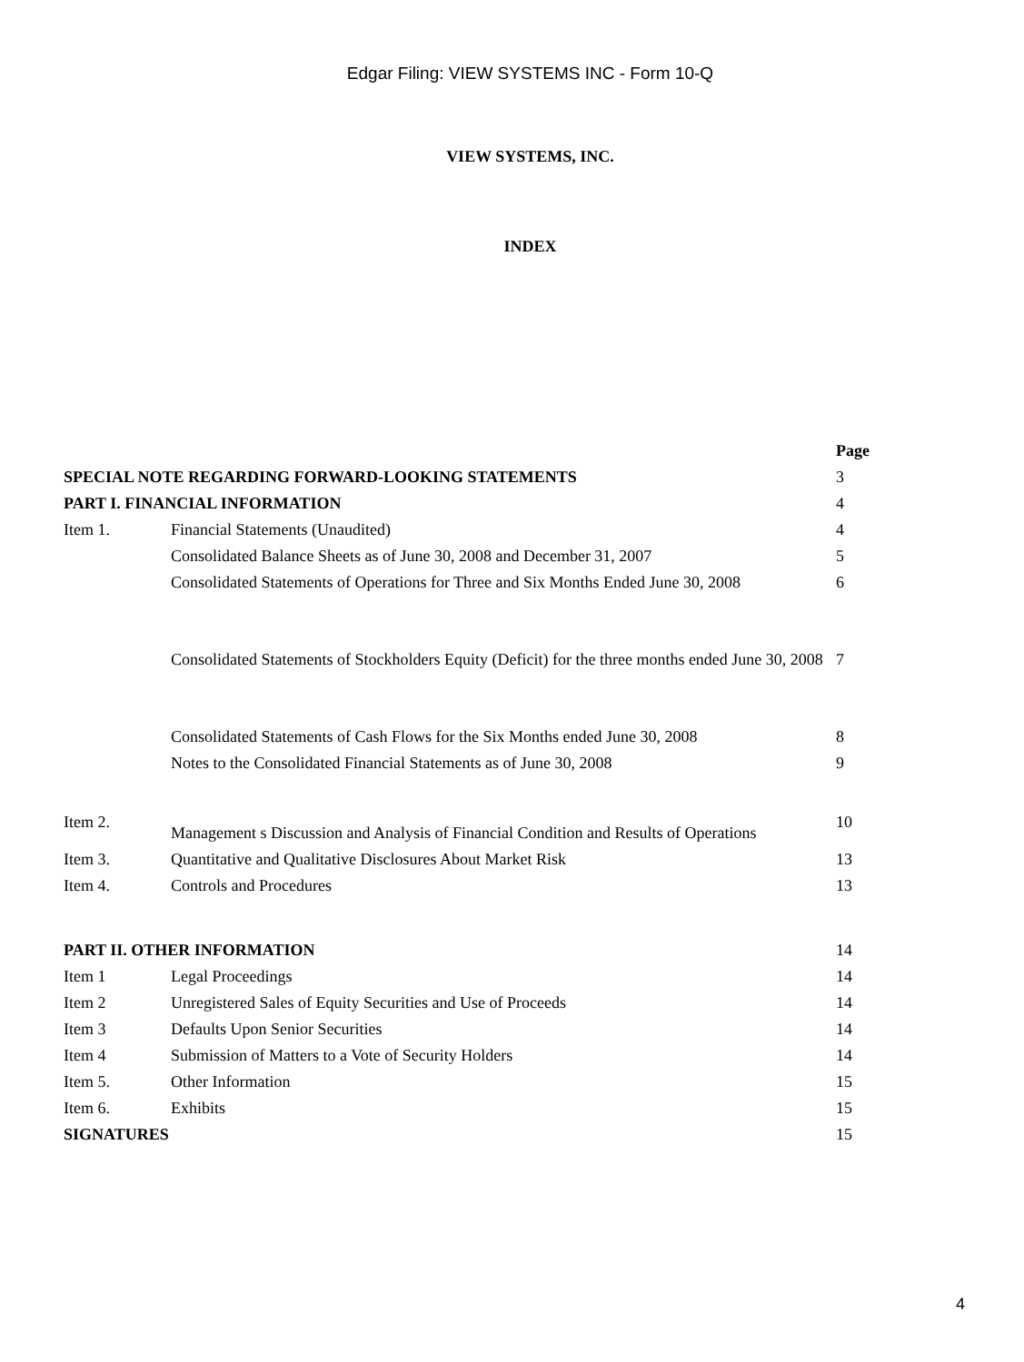Edgar Filing: VIEW SYSTEMS INC - Form 10-Q
VIEW SYSTEMS, INC.
INDEX
| | | Page |
| --- | --- | --- |
| SPECIAL NOTE REGARDING FORWARD-LOOKING STATEMENTS | | 3 |
| PART I. FINANCIAL INFORMATION | | 4 |
| Item 1. | Financial Statements (Unaudited) | 4 |
| | Consolidated Balance Sheets as of June 30, 2008 and December 31, 2007 | 5 |
| | Consolidated Statements of Operations for Three and Six Months Ended June 30, 2008 | 6 |
| | Consolidated Statements of Stockholders Equity (Deficit) for the three months ended June 30, 2008 | 7 |
| | Consolidated Statements of Cash Flows for the Six Months ended June 30, 2008 | 8 |
| | Notes to the Consolidated Financial Statements as of June 30, 2008 | 9 |
| Item 2. | Management s Discussion and Analysis of Financial Condition and Results of Operations | 10 |
| Item 3. | Quantitative and Qualitative Disclosures About Market Risk | 13 |
| Item 4. | Controls and Procedures | 13 |
| PART II. OTHER INFORMATION | | 14 |
| Item 1 | Legal Proceedings | 14 |
| Item 2 | Unregistered Sales of Equity Securities and Use of Proceeds | 14 |
| Item 3 | Defaults Upon Senior Securities | 14 |
| Item 4 | Submission of Matters to a Vote of Security Holders | 14 |
| Item 5. | Other Information | 15 |
| Item 6. | Exhibits | 15 |
| SIGNATURES | | 15 |
4